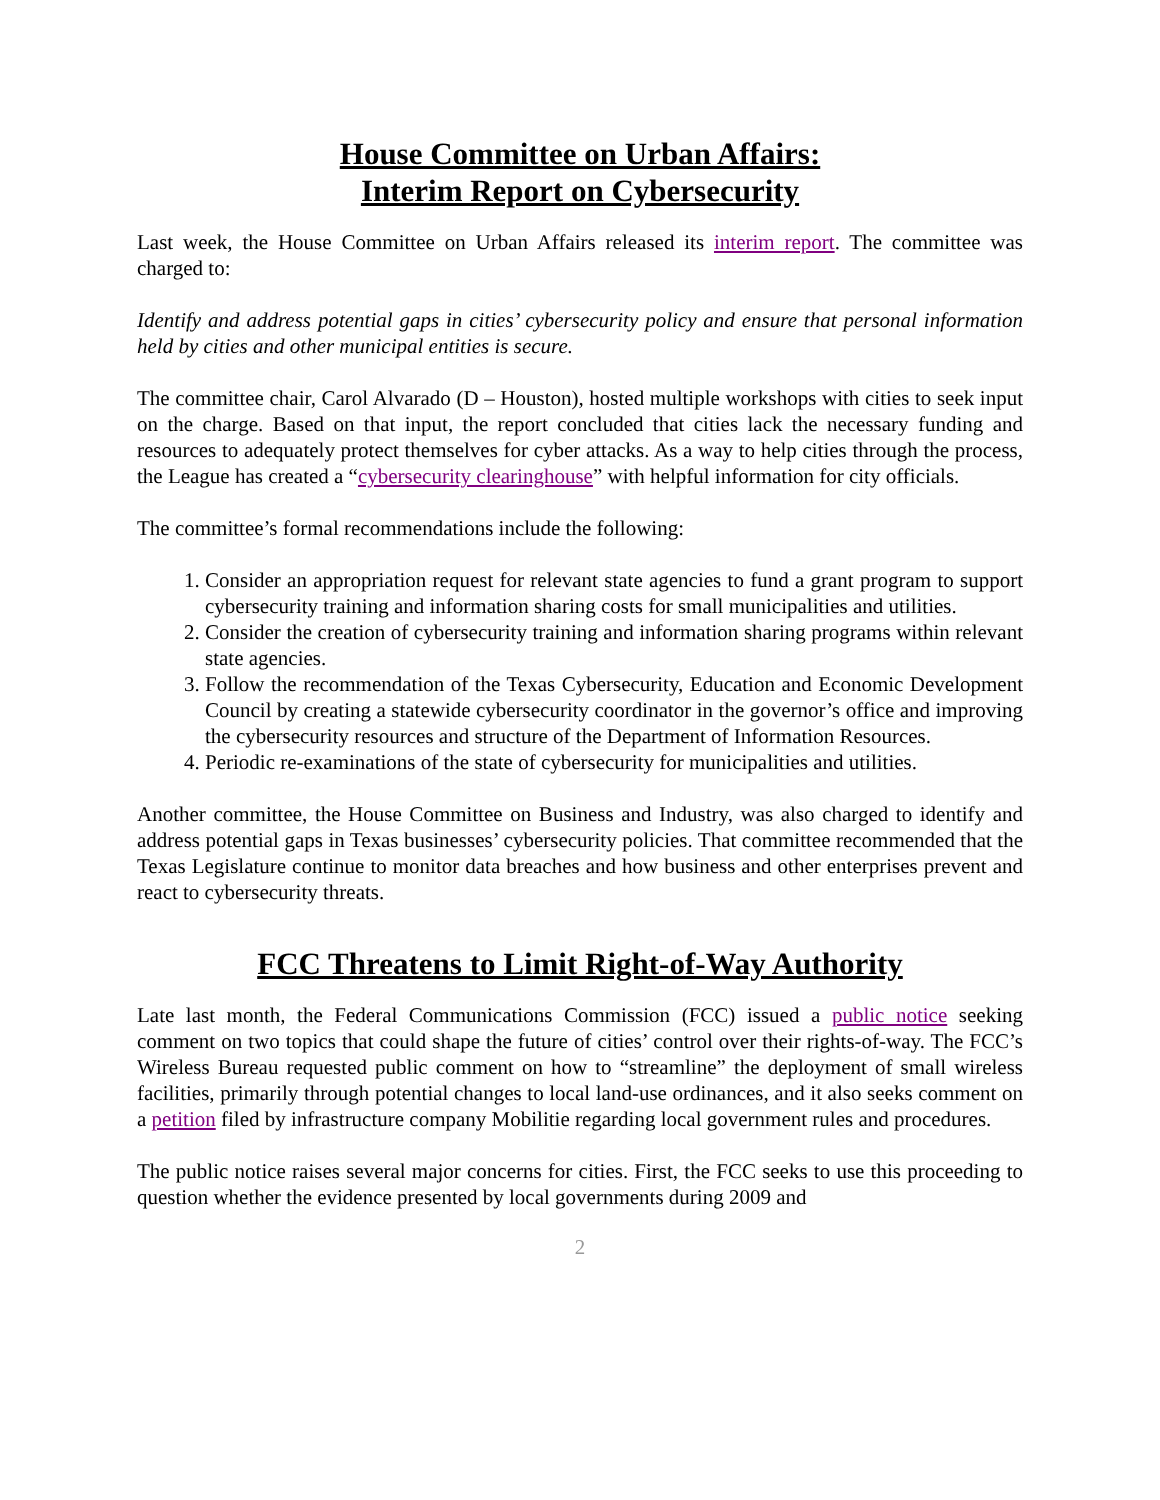House Committee on Urban Affairs:
Interim Report on Cybersecurity
Last week, the House Committee on Urban Affairs released its interim report. The committee was charged to:
Identify and address potential gaps in cities’ cybersecurity policy and ensure that personal information held by cities and other municipal entities is secure.
The committee chair, Carol Alvarado (D – Houston), hosted multiple workshops with cities to seek input on the charge. Based on that input, the report concluded that cities lack the necessary funding and resources to adequately protect themselves for cyber attacks. As a way to help cities through the process, the League has created a “cybersecurity clearinghouse” with helpful information for city officials.
The committee’s formal recommendations include the following:
1. Consider an appropriation request for relevant state agencies to fund a grant program to support cybersecurity training and information sharing costs for small municipalities and utilities.
2. Consider the creation of cybersecurity training and information sharing programs within relevant state agencies.
3. Follow the recommendation of the Texas Cybersecurity, Education and Economic Development Council by creating a statewide cybersecurity coordinator in the governor’s office and improving the cybersecurity resources and structure of the Department of Information Resources.
4. Periodic re-examinations of the state of cybersecurity for municipalities and utilities.
Another committee, the House Committee on Business and Industry, was also charged to identify and address potential gaps in Texas businesses’ cybersecurity policies. That committee recommended that the Texas Legislature continue to monitor data breaches and how business and other enterprises prevent and react to cybersecurity threats.
FCC Threatens to Limit Right-of-Way Authority
Late last month, the Federal Communications Commission (FCC) issued a public notice seeking comment on two topics that could shape the future of cities’ control over their rights-of-way. The FCC’s Wireless Bureau requested public comment on how to “streamline” the deployment of small wireless facilities, primarily through potential changes to local land-use ordinances, and it also seeks comment on a petition filed by infrastructure company Mobilitie regarding local government rules and procedures.
The public notice raises several major concerns for cities. First, the FCC seeks to use this proceeding to question whether the evidence presented by local governments during 2009 and
2